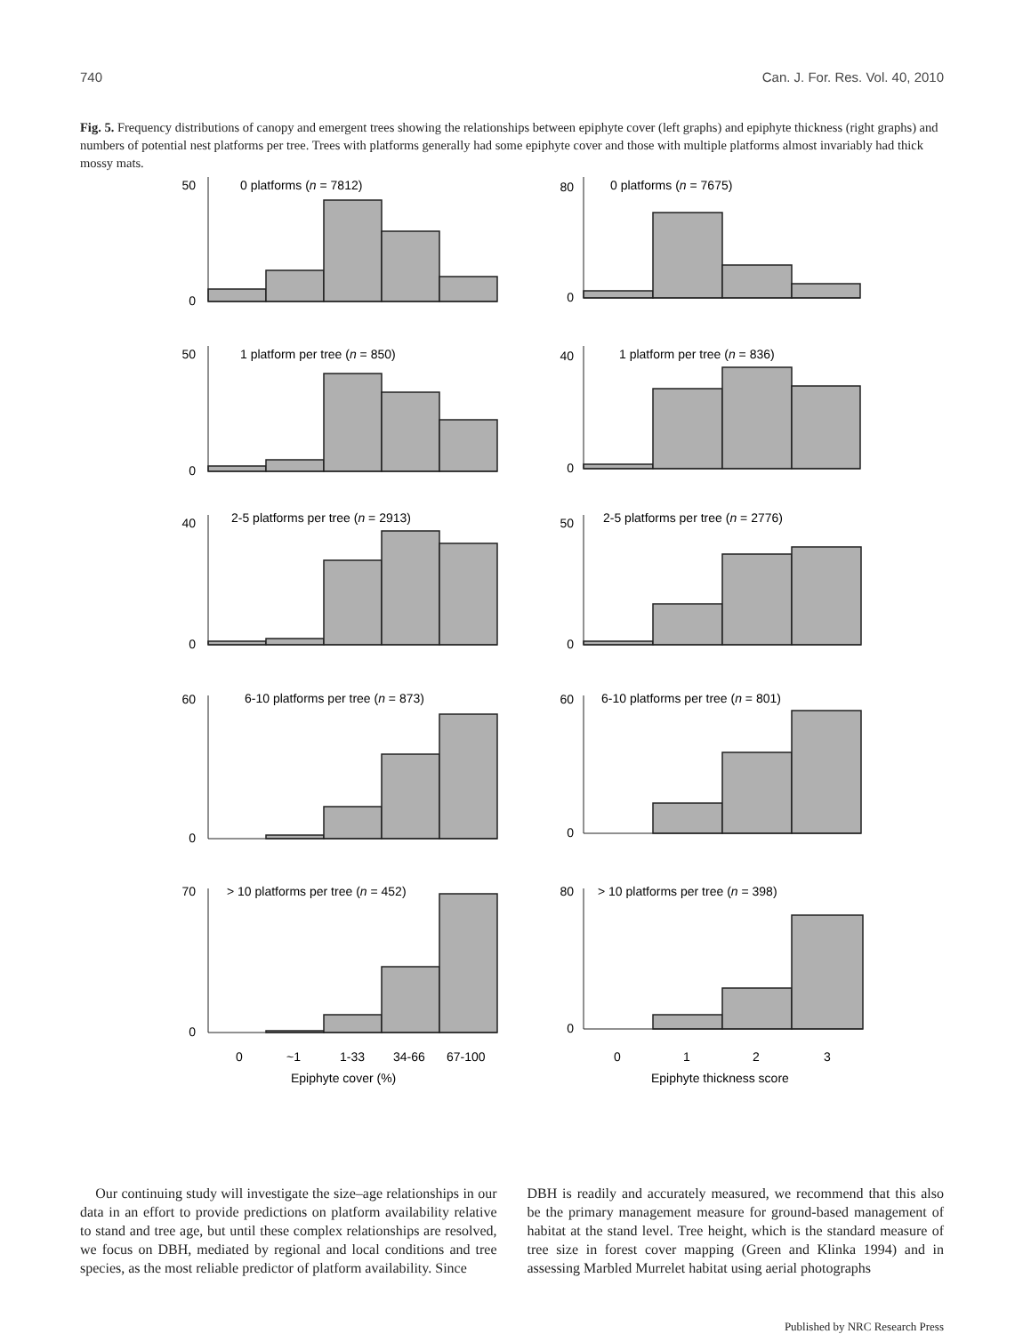740 Can. J. For. Res. Vol. 40, 2010
Fig. 5. Frequency distributions of canopy and emergent trees showing the relationships between epiphyte cover (left graphs) and epiphyte thickness (right graphs) and numbers of potential nest platforms per tree. Trees with platforms generally had some epiphyte cover and those with multiple platforms almost invariably had thick mossy mats.
0 platforms (n = 7812)
1 platform per tree (n = 850)
2-5 platforms per tree (n = 2913)
6-10 platforms per tree (n = 873)
> 10 platforms per tree (n = 452)
50
0
50
0
40
0
60
0
70
0
0
~1
1-33
34-66
67-100
Epiphyte cover (%)
0 platforms (n = 7675)
1 platform per tree (n = 836)
2-5 platforms per tree (n = 2776)
6-10 platforms per tree (n = 801)
> 10 platforms per tree (n = 398)
80
0
40
0
50
0
60
0
80
0
0
1
2
3
Epiphyte thickness score
Our continuing study will investigate the size–age relationships in our data in an effort to provide predictions on platform availability relative to stand and tree age, but until these complex relationships are resolved, we focus on DBH, mediated by regional and local conditions and tree species, as the most reliable predictor of platform availability. Since
DBH is readily and accurately measured, we recommend that this also be the primary management measure for ground-based management of habitat at the stand level. Tree height, which is the standard measure of tree size in forest cover mapping (Green and Klinka 1994) and in assessing Marbled Murrelet habitat using aerial photographs
Published by NRC Research Press